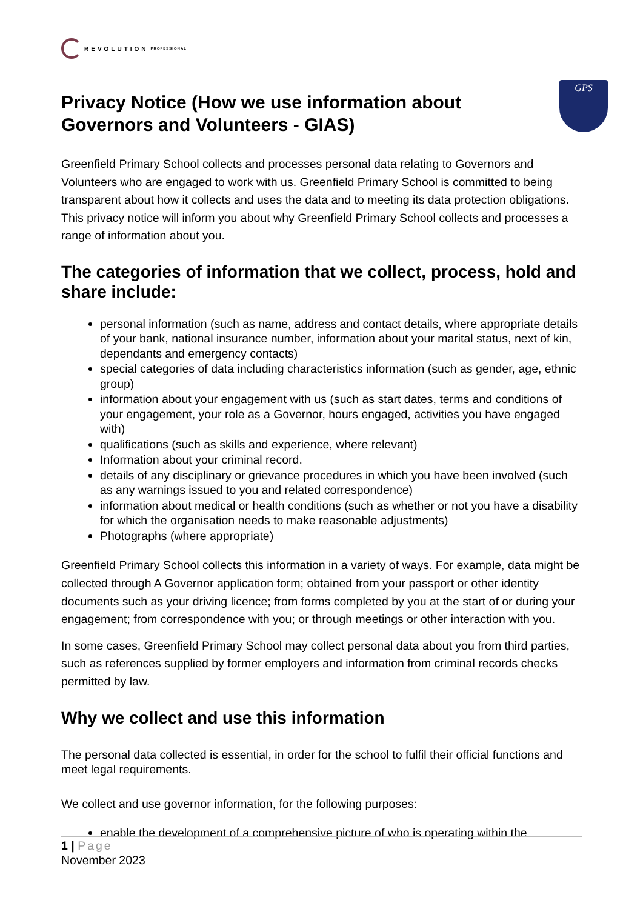REVOLUTION PROFESSIONAL
GPS
Privacy Notice (How we use information about Governors and Volunteers - GIAS)
Greenfield Primary School collects and processes personal data relating to Governors and Volunteers who are engaged to work with us. Greenfield Primary School is committed to being transparent about how it collects and uses the data and to meeting its data protection obligations. This privacy notice will inform you about why Greenfield Primary School collects and processes a range of information about you.
The categories of information that we collect, process, hold and share include:
personal information (such as name, address and contact details, where appropriate details of your bank, national insurance number, information about your marital status, next of kin, dependants and emergency contacts)
special categories of data including characteristics information (such as gender, age, ethnic group)
information about your engagement with us (such as start dates, terms and conditions of your engagement, your role as a Governor, hours engaged, activities you have engaged with)
qualifications (such as skills and experience, where relevant)
Information about your criminal record.
details of any disciplinary or grievance procedures in which you have been involved (such as any warnings issued to you and related correspondence)
information about medical or health conditions (such as whether or not you have a disability for which the organisation needs to make reasonable adjustments)
Photographs (where appropriate)
Greenfield Primary School collects this information in a variety of ways. For example, data might be collected through A Governor application form; obtained from your passport or other identity documents such as your driving licence; from forms completed by you at the start of or during your engagement; from correspondence with you; or through meetings or other interaction with you.
In some cases, Greenfield Primary School may collect personal data about you from third parties, such as references supplied by former employers and information from criminal records checks permitted by law.
Why we collect and use this information
The personal data collected is essential, in order for the school to fulfil their official functions and meet legal requirements.
We collect and use governor information, for the following purposes:
enable the development of a comprehensive picture of who is operating within the
1 | Page
November 2023